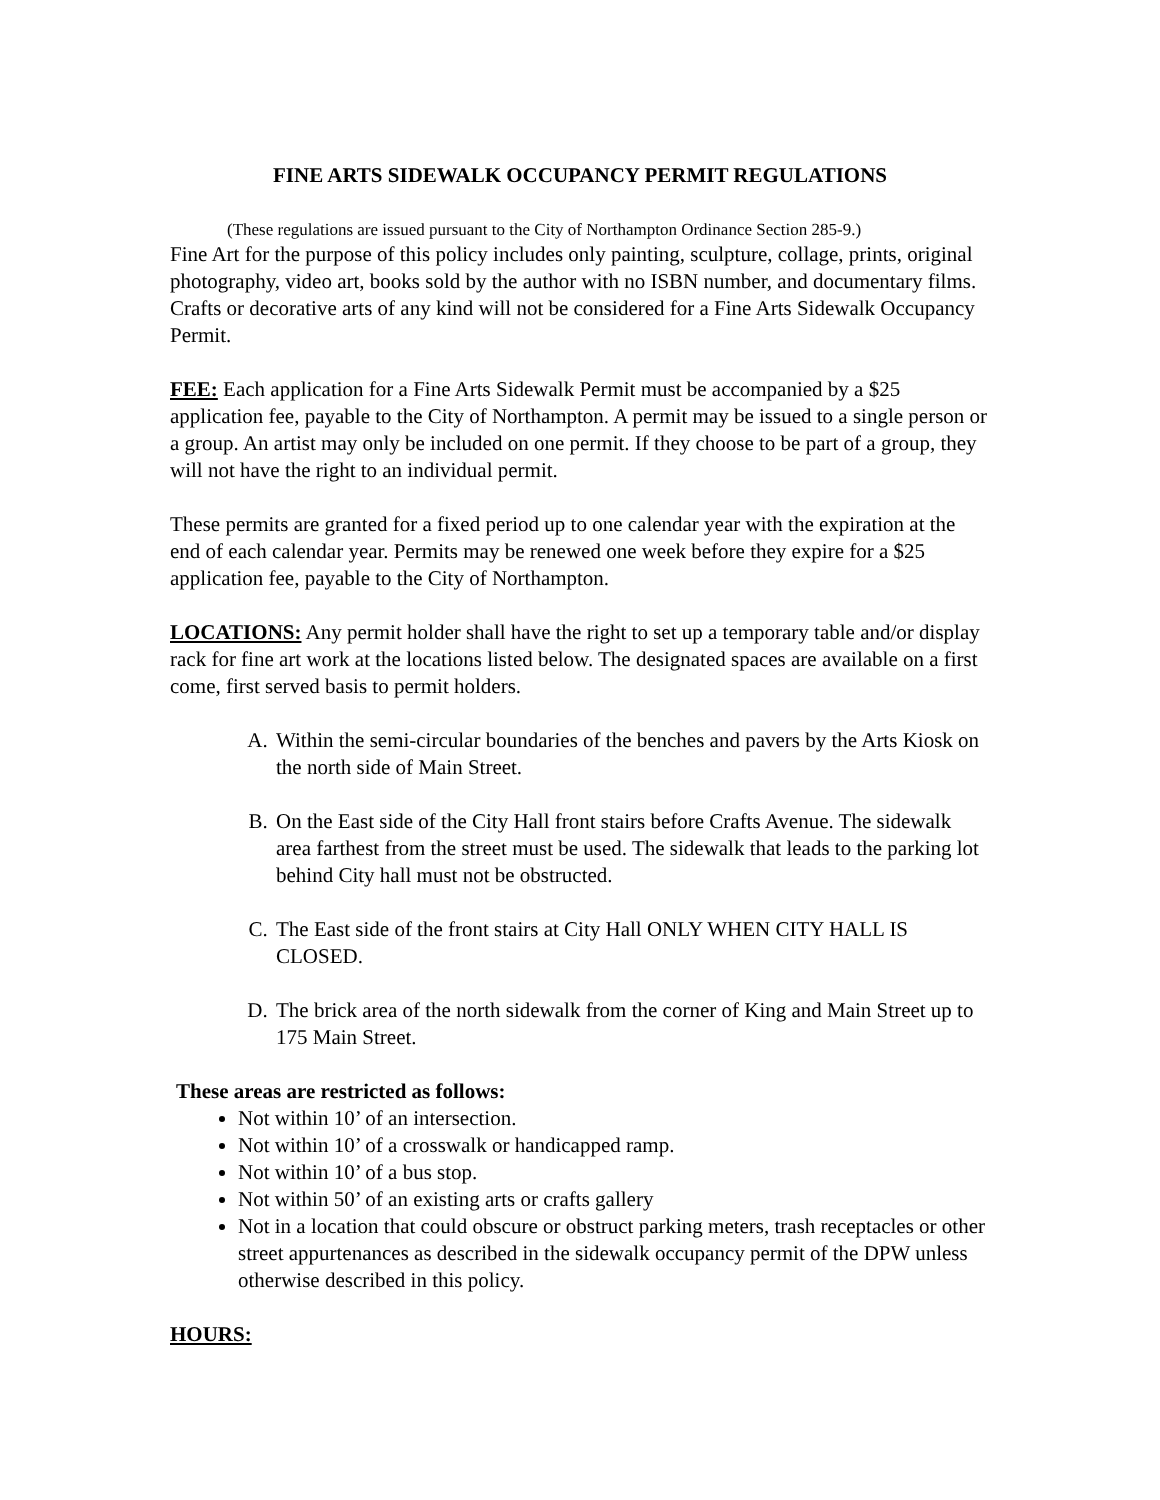FINE ARTS SIDEWALK OCCUPANCY PERMIT REGULATIONS
(These regulations are issued pursuant to the City of Northampton Ordinance Section 285-9.)
Fine Art for the purpose of this policy includes only painting, sculpture, collage, prints, original photography, video art, books sold by the author with no ISBN number, and documentary films. Crafts or decorative arts of any kind will not be considered for a Fine Arts Sidewalk Occupancy Permit.
FEE: Each application for a Fine Arts Sidewalk Permit must be accompanied by a $25 application fee, payable to the City of Northampton. A permit may be issued to a single person or a group. An artist may only be included on one permit. If they choose to be part of a group, they will not have the right to an individual permit.
These permits are granted for a fixed period up to one calendar year with the expiration at the end of each calendar year. Permits may be renewed one week before they expire for a $25 application fee, payable to the City of Northampton.
LOCATIONS: Any permit holder shall have the right to set up a temporary table and/or display rack for fine art work at the locations listed below. The designated spaces are available on a first come, first served basis to permit holders.
A. Within the semi-circular boundaries of the benches and pavers by the Arts Kiosk on the north side of Main Street.
B. On the East side of the City Hall front stairs before Crafts Avenue. The sidewalk area farthest from the street must be used. The sidewalk that leads to the parking lot behind City hall must not be obstructed.
C. The East side of the front stairs at City Hall ONLY WHEN CITY HALL IS CLOSED.
D. The brick area of the north sidewalk from the corner of King and Main Street up to 175 Main Street.
These areas are restricted as follows:
Not within 10’ of an intersection.
Not within 10’ of a crosswalk or handicapped ramp.
Not within 10’ of a bus stop.
Not within 50’ of an existing arts or crafts gallery
Not in a location that could obscure or obstruct parking meters, trash receptacles or other street appurtenances as described in the sidewalk occupancy permit of the DPW unless otherwise described in this policy.
HOURS: